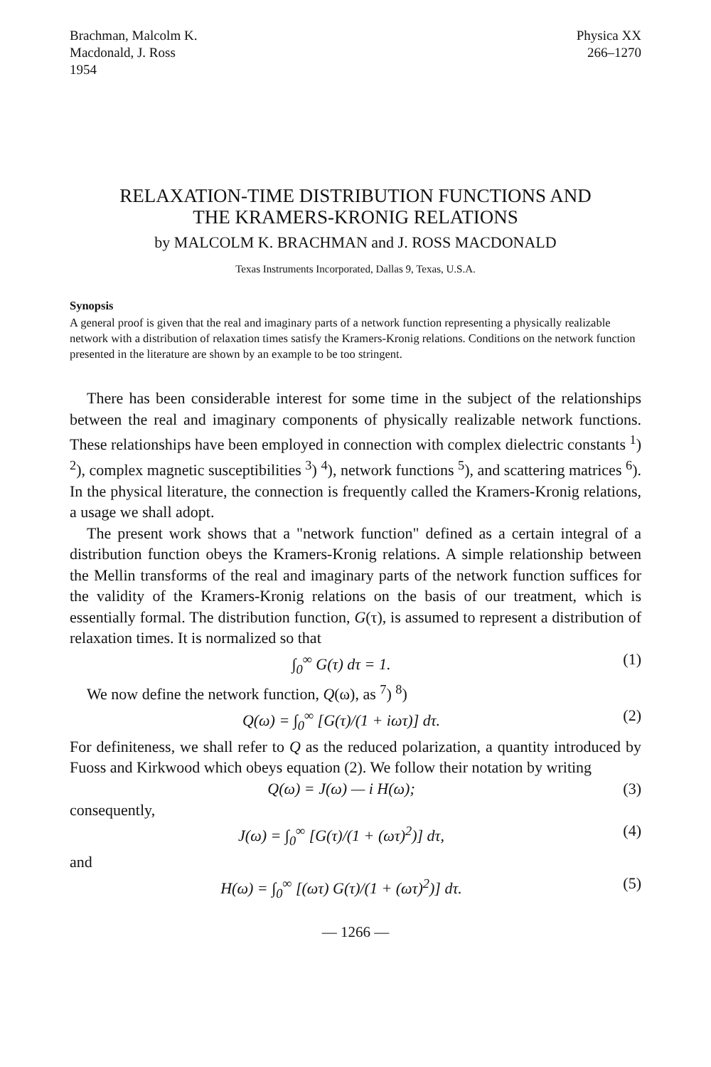Brachman, Malcolm K.
Macdonald, J. Ross
1954
Physica XX
266–1270
RELAXATION-TIME DISTRIBUTION FUNCTIONS AND
THE KRAMERS-KRONIG RELATIONS
by MALCOLM K. BRACHMAN and J. ROSS MACDONALD
Texas Instruments Incorporated, Dallas 9, Texas, U.S.A.
Synopsis
A general proof is given that the real and imaginary parts of a network function representing a physically realizable network with a distribution of relaxation times satisfy the Kramers-Kronig relations. Conditions on the network function presented in the literature are shown by an example to be too stringent.
There has been considerable interest for some time in the subject of the relationships between the real and imaginary components of physically realizable network functions. These relationships have been employed in connection with complex dielectric constants <sup>1</sup>) <sup>2</sup>), complex magnetic susceptibilities <sup>3</sup>) <sup>4</sup>), network functions <sup>5</sup>), and scattering matrices <sup>6</sup>). In the physical literature, the connection is frequently called the Kramers-Kronig relations, a usage we shall adopt.
The present work shows that a "network function" defined as a certain integral of a distribution function obeys the Kramers-Kronig relations. A simple relationship between the Mellin transforms of the real and imaginary parts of the network function suffices for the validity of the Kramers-Kronig relations on the basis of our treatment, which is essentially formal. The distribution function, G(τ), is assumed to represent a distribution of relaxation times. It is normalized so that
∫<sub>0</sub><sup>∞</sup> G(τ) dτ = 1. (1)
We now define the network function, Q(ω), as <sup>7</sup>) <sup>8</sup>)
Q(ω) = ∫<sub>0</sub><sup>∞</sup> [G(τ)/(1 + iωτ)] dτ. (2)
For definiteness, we shall refer to Q as the reduced polarization, a quantity introduced by Fuoss and Kirkwood which obeys equation (2). We follow their notation by writing
Q(ω) = J(ω) — i H(ω); (3)
consequently,
J(ω) = ∫<sub>0</sub><sup>∞</sup> [G(τ)/(1 + (ωτ)<sup>2</sup>)] dτ, (4)
and
H(ω) = ∫<sub>0</sub><sup>∞</sup> [(ωτ) G(τ)/(1 + (ωτ)<sup>2</sup>)] dτ. (5)
— 1266 —